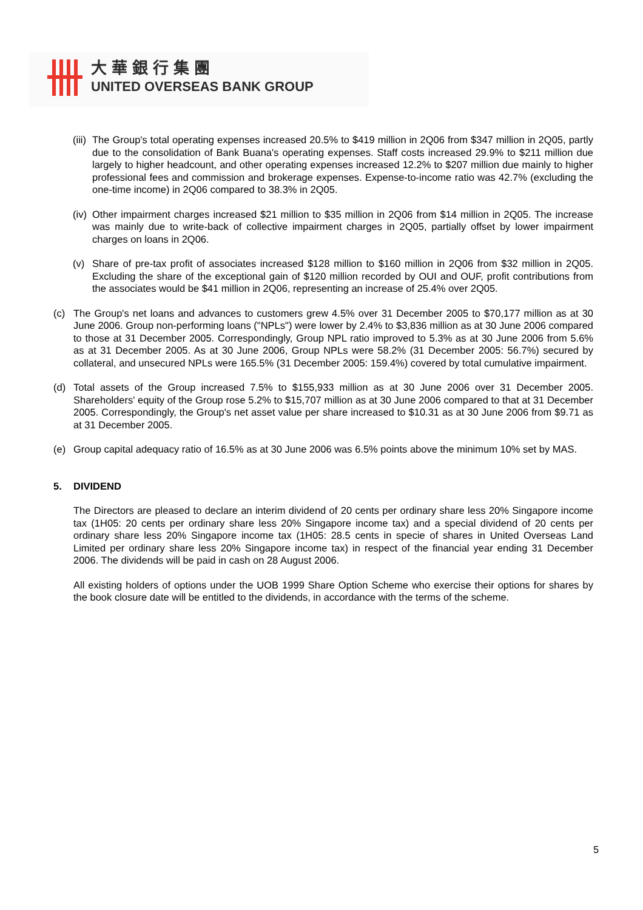大華銀行集團
UNITED OVERSEAS BANK GROUP
(iii) The Group's total operating expenses increased 20.5% to $419 million in 2Q06 from $347 million in 2Q05, partly due to the consolidation of Bank Buana's operating expenses. Staff costs increased 29.9% to $211 million due largely to higher headcount, and other operating expenses increased 12.2% to $207 million due mainly to higher professional fees and commission and brokerage expenses. Expense-to-income ratio was 42.7% (excluding the one-time income) in 2Q06 compared to 38.3% in 2Q05.
(iv) Other impairment charges increased $21 million to $35 million in 2Q06 from $14 million in 2Q05. The increase was mainly due to write-back of collective impairment charges in 2Q05, partially offset by lower impairment charges on loans in 2Q06.
(v) Share of pre-tax profit of associates increased $128 million to $160 million in 2Q06 from $32 million in 2Q05. Excluding the share of the exceptional gain of $120 million recorded by OUI and OUF, profit contributions from the associates would be $41 million in 2Q06, representing an increase of 25.4% over 2Q05.
(c) The Group's net loans and advances to customers grew 4.5% over 31 December 2005 to $70,177 million as at 30 June 2006. Group non-performing loans ("NPLs") were lower by 2.4% to $3,836 million as at 30 June 2006 compared to those at 31 December 2005. Correspondingly, Group NPL ratio improved to 5.3% as at 30 June 2006 from 5.6% as at 31 December 2005. As at 30 June 2006, Group NPLs were 58.2% (31 December 2005: 56.7%) secured by collateral, and unsecured NPLs were 165.5% (31 December 2005: 159.4%) covered by total cumulative impairment.
(d) Total assets of the Group increased 7.5% to $155,933 million as at 30 June 2006 over 31 December 2005. Shareholders' equity of the Group rose 5.2% to $15,707 million as at 30 June 2006 compared to that at 31 December 2005. Correspondingly, the Group's net asset value per share increased to $10.31 as at 30 June 2006 from $9.71 as at 31 December 2005.
(e) Group capital adequacy ratio of 16.5% as at 30 June 2006 was 6.5% points above the minimum 10% set by MAS.
5. DIVIDEND
The Directors are pleased to declare an interim dividend of 20 cents per ordinary share less 20% Singapore income tax (1H05: 20 cents per ordinary share less 20% Singapore income tax) and a special dividend of 20 cents per ordinary share less 20% Singapore income tax (1H05: 28.5 cents in specie of shares in United Overseas Land Limited per ordinary share less 20% Singapore income tax) in respect of the financial year ending 31 December 2006. The dividends will be paid in cash on 28 August 2006.
All existing holders of options under the UOB 1999 Share Option Scheme who exercise their options for shares by the book closure date will be entitled to the dividends, in accordance with the terms of the scheme.
5